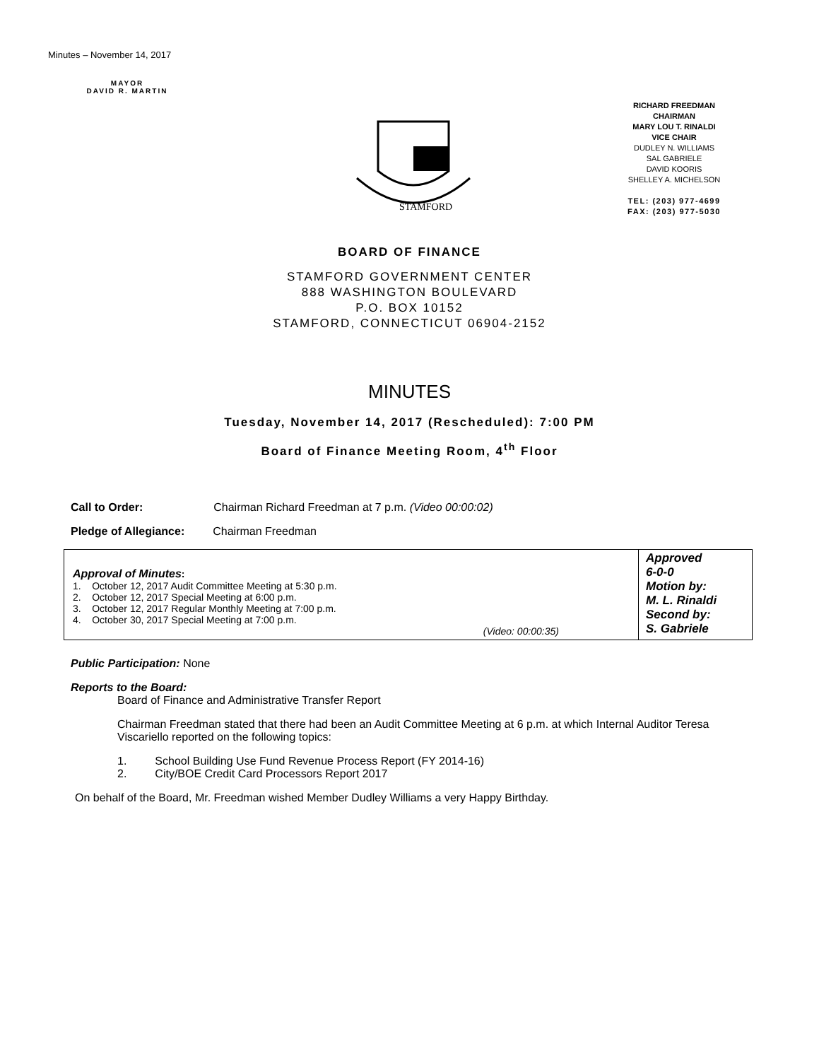Minutes – November 14, 2017
MAYOR
DAVID R. MARTIN
STAMFORD
RICHARD FREEDMAN
CHAIRMAN
MARY LOU T. RINALDI
VICE CHAIR
DUDLEY N. WILLIAMS
SAL GABRIELE
DAVID KOORIS
SHELLEY A. MICHELSON
TEL: (203) 977-4699
FAX: (203) 977-5030
BOARD OF FINANCE
STAMFORD GOVERNMENT CENTER
888 WASHINGTON BOULEVARD
P.O. BOX 10152
STAMFORD, CONNECTICUT 06904-2152
MINUTES
Tuesday, November 14, 2017 (Rescheduled): 7:00 PM
Board of Finance Meeting Room, 4<sup>th</sup> Floor
Call to Order: Chairman Richard Freedman at 7 p.m. (Video 00:00:02)
Pledge of Allegiance: Chairman Freedman
| Approval of Minutes : 1. October 12, 2017 Audit Committee Meeting at 5:30 p.m. 2. October 12, 2017 Special Meeting at 6:00 p.m. 3. October 12, 2017 Regular Monthly Meeting at 7:00 p.m. 4. October 30, 2017 Special Meeting at 7:00 p.m. (Video: 00:00:35) | Approved 6-0-0 Motion by: M. L. Rinaldi Second by: S. Gabriele |
Public Participation: None
Reports to the Board:
Board of Finance and Administrative Transfer Report
Chairman Freedman stated that there had been an Audit Committee Meeting at 6 p.m. at which Internal Auditor Teresa Viscariello reported on the following topics:
1. School Building Use Fund Revenue Process Report (FY 2014-16)
2. City/BOE Credit Card Processors Report 2017
On behalf of the Board, Mr. Freedman wished Member Dudley Williams a very Happy Birthday.